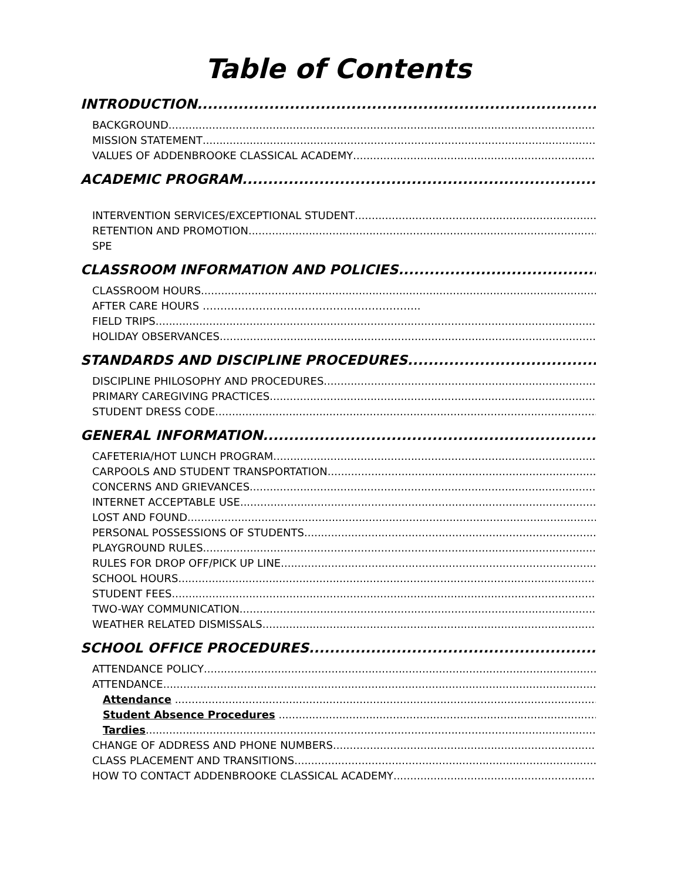Table of Contents
INTRODUCTION
BACKGROUND
MISSION STATEMENT
VALUES OF ADDENBROOKE CLASSICAL ACADEMY
ACADEMIC PROGRAM
INTERVENTION SERVICES/EXCEPTIONAL STUDENT
RETENTION AND PROMOTION
SPE
CLASSROOM INFORMATION AND POLICIES
CLASSROOM HOURS
AFTER CARE HOURS ……………………………………………………..
FIELD TRIPS
HOLIDAY OBSERVANCES
STANDARDS AND DISCIPLINE PROCEDURES
DISCIPLINE PHILOSOPHY AND PROCEDURES
PRIMARY CAREGIVING PRACTICES
STUDENT DRESS CODE
GENERAL INFORMATION
CAFETERIA/HOT LUNCH PROGRAM
CARPOOLS AND STUDENT TRANSPORTATION
CONCERNS AND GRIEVANCES
INTERNET ACCEPTABLE USE
LOST AND FOUND
PERSONAL POSSESSIONS OF STUDENTS
PLAYGROUND RULES
RULES FOR DROP OFF/PICK UP LINE
SCHOOL HOURS
STUDENT FEES
TWO-WAY COMMUNICATION
WEATHER RELATED DISMISSALS
SCHOOL OFFICE PROCEDURES
ATTENDANCE POLICY
ATTENDANCE
Attendance
Student Absence Procedures
Tardies
CHANGE OF ADDRESS AND PHONE NUMBERS
CLASS PLACEMENT AND TRANSITIONS
HOW TO CONTACT ADDENBROOKE CLASSICAL ACADEMY